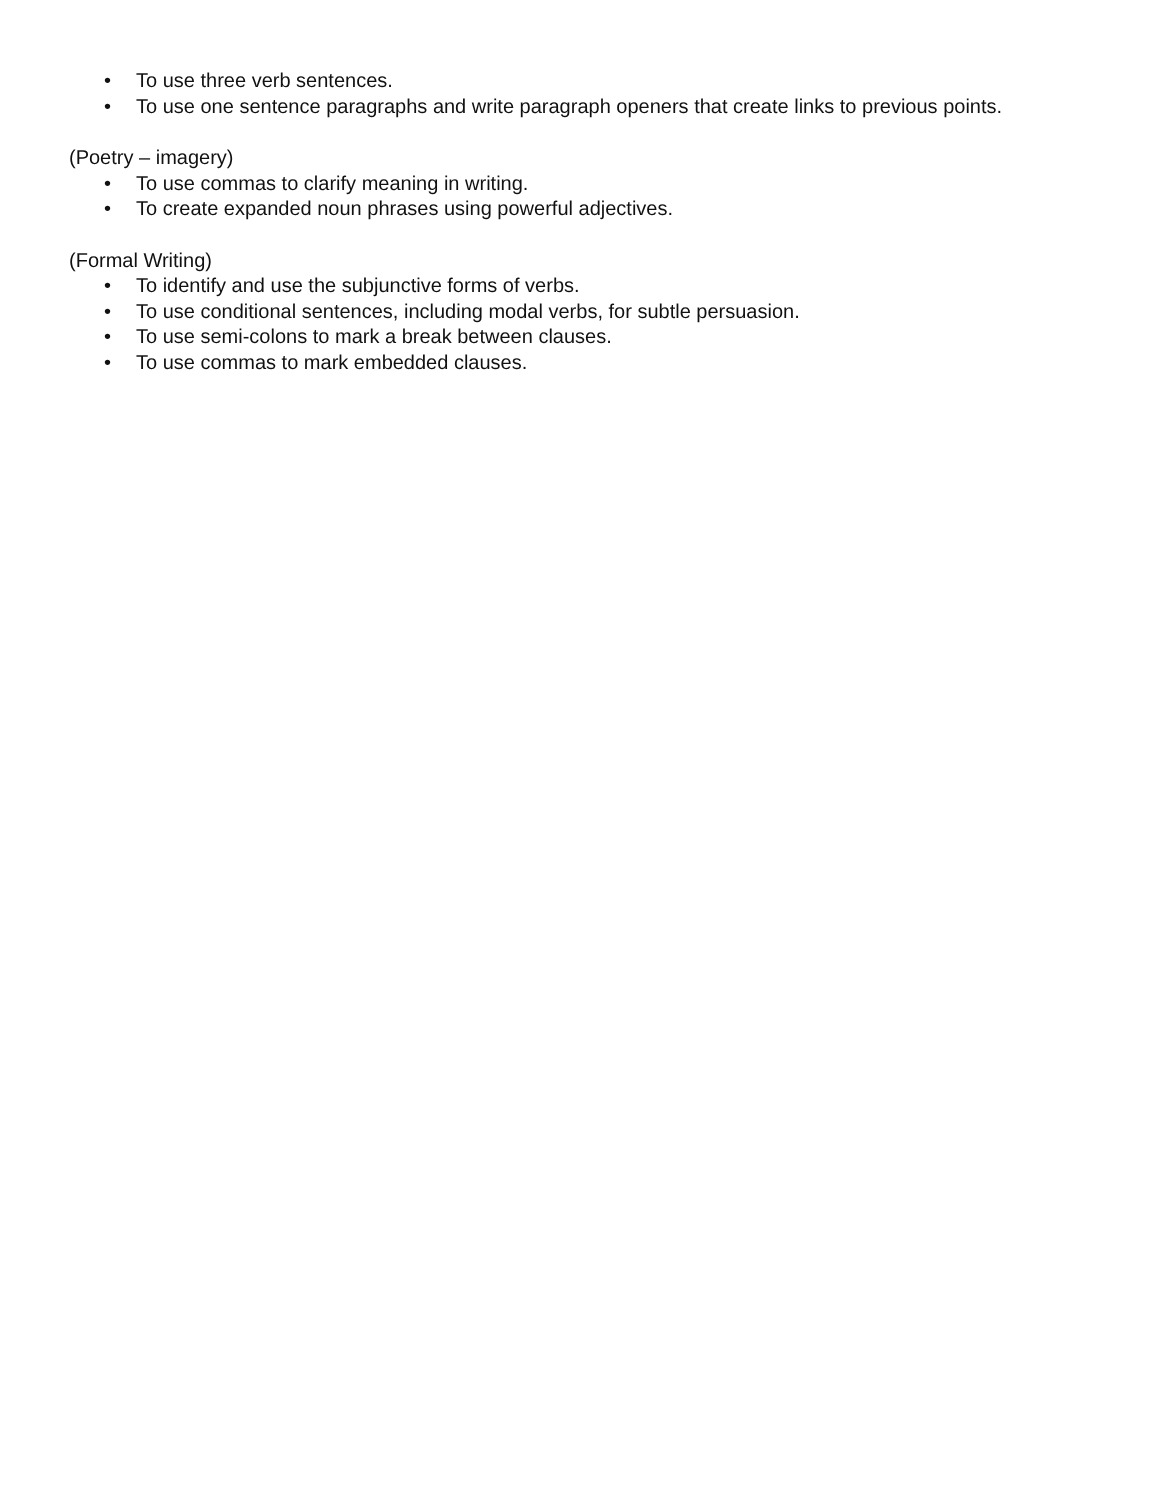• To use three verb sentences.
• To use one sentence paragraphs and write paragraph openers that create links to previous points.
(Poetry – imagery)
• To use commas to clarify meaning in writing.
• To create expanded noun phrases using powerful adjectives.
(Formal Writing)
• To identify and use the subjunctive forms of verbs.
• To use conditional sentences, including modal verbs, for subtle persuasion.
• To use semi-colons to mark a break between clauses.
• To use commas to mark embedded clauses.